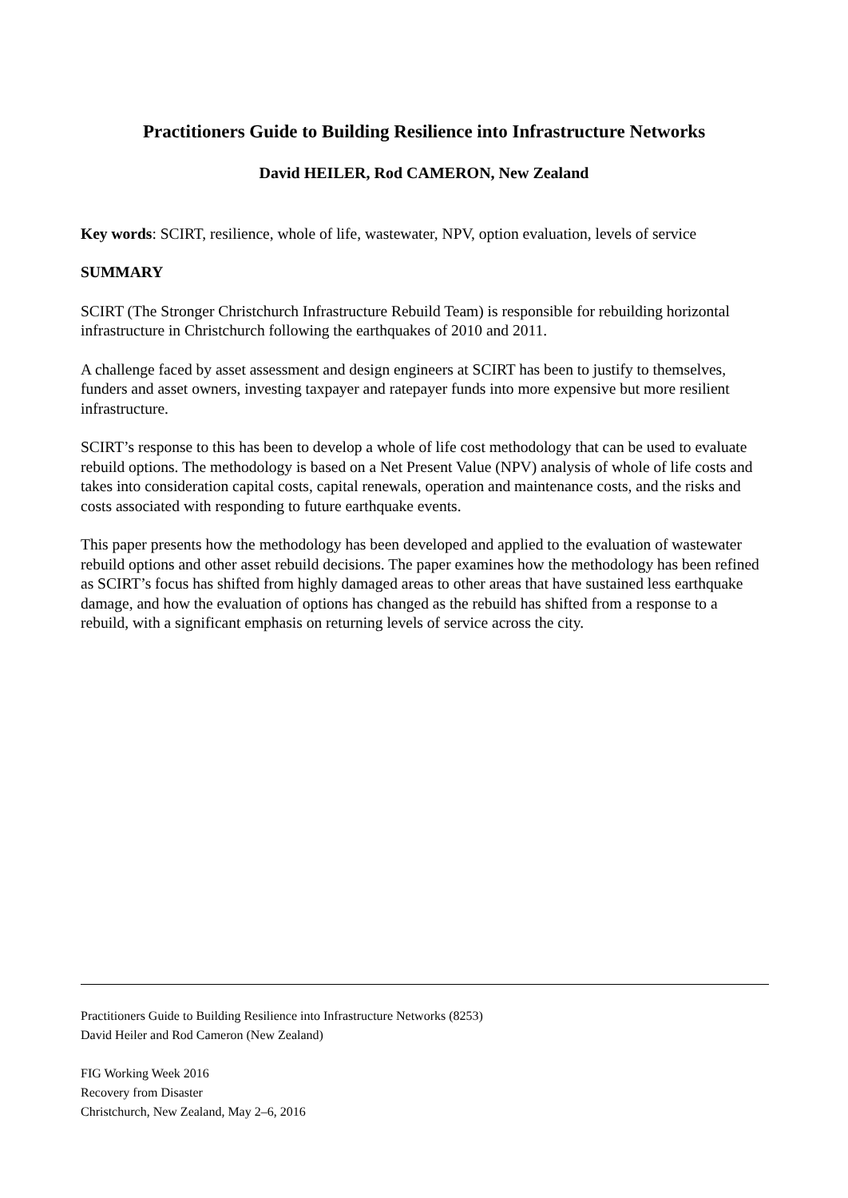Practitioners Guide to Building Resilience into Infrastructure Networks
David HEILER, Rod CAMERON, New Zealand
Key words: SCIRT, resilience, whole of life, wastewater, NPV, option evaluation, levels of service
SUMMARY
SCIRT (The Stronger Christchurch Infrastructure Rebuild Team) is responsible for rebuilding horizontal infrastructure in Christchurch following the earthquakes of 2010 and 2011.
A challenge faced by asset assessment and design engineers at SCIRT has been to justify to themselves, funders and asset owners, investing taxpayer and ratepayer funds into more expensive but more resilient infrastructure.
SCIRT’s response to this has been to develop a whole of life cost methodology that can be used to evaluate rebuild options. The methodology is based on a Net Present Value (NPV) analysis of whole of life costs and takes into consideration capital costs, capital renewals, operation and maintenance costs, and the risks and costs associated with responding to future earthquake events.
This paper presents how the methodology has been developed and applied to the evaluation of wastewater rebuild options and other asset rebuild decisions. The paper examines how the methodology has been refined as SCIRT’s focus has shifted from highly damaged areas to other areas that have sustained less earthquake damage, and how the evaluation of options has changed as the rebuild has shifted from a response to a rebuild, with a significant emphasis on returning levels of service across the city.
Practitioners Guide to Building Resilience into Infrastructure Networks (8253)
David Heiler and Rod Cameron (New Zealand)
FIG Working Week 2016
Recovery from Disaster
Christchurch, New Zealand, May 2–6, 2016